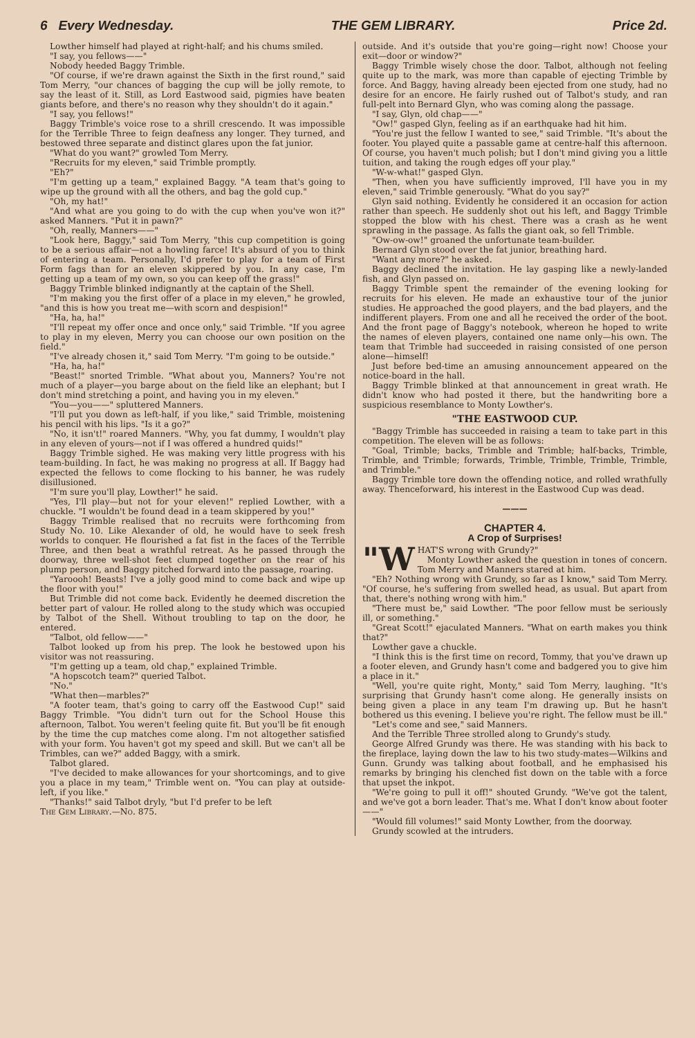6 Every Wednesday. THE GEM LIBRARY. Price 2d.
Lowther himself had played at right-half; and his chums smiled.
"I say, you fellows——"
Nobody heeded Baggy Trimble.
"Of course, if we're drawn against the Sixth in the first round," said Tom Merry, "our chances of bagging the cup will be jolly remote, to say the least of it. Still, as Lord Eastwood said, pigmies have beaten giants before, and there's no reason why they shouldn't do it again."
"I say, you fellows!"
Baggy Trimble's voice rose to a shrill crescendo. It was impossible for the Terrible Three to feign deafness any longer. They turned, and bestowed three separate and distinct glares upon the fat junior.
"What do you want?" growled Tom Merry.
"Recruits for my eleven," said Trimble promptly.
"Eh?"
"I'm getting up a team," explained Baggy. "A team that's going to wipe up the ground with all the others, and bag the gold cup."
"Oh, my hat!"
"And what are you going to do with the cup when you've won it?" asked Manners. "Put it in pawn?"
"Oh, really, Manners——"
"Look here, Baggy," said Tom Merry, "this cup competition is going to be a serious affair—not a howling farce! It's absurd of you to think of entering a team. Personally, I'd prefer to play for a team of First Form fags than for an eleven skippered by you. In any case, I'm getting up a team of my own, so you can keep off the grass!"
Baggy Trimble blinked indignantly at the captain of the Shell.
"I'm making you the first offer of a place in my eleven," he growled, "and this is how you treat me—with scorn and despision!"
"Ha, ha, ha!"
"I'll repeat my offer once and once only," said Trimble. "If you agree to play in my eleven, Merry you can choose our own position on the field."
"I've already chosen it," said Tom Merry. "I'm going to be outside."
"Ha, ha, ha!"
"Beast!" snorted Trimble. "What about you, Manners? You're not much of a player—you barge about on the field like an elephant; but I don't mind stretching a point, and having you in my eleven."
"You—you——" spluttered Manners.
"I'll put you down as left-half, if you like," said Trimble, moistening his pencil with his lips. "Is it a go?"
"No, it isn't!" roared Manners. "Why, you fat dummy, I wouldn't play in any eleven of yours—not if I was offered a hundred quids!"
Baggy Trimble sighed. He was making very little progress with his team-building. In fact, he was making no progress at all. If Baggy had expected the fellows to come flocking to his banner, he was rudely disillusioned.
"I'm sure you'll play, Lowther!" he said.
"Yes, I'll play—but not for your eleven!" replied Lowther, with a chuckle. "I wouldn't be found dead in a team skippered by you!"
Baggy Trimble realised that no recruits were forthcoming from Study No. 10. Like Alexander of old, he would have to seek fresh worlds to conquer. He flourished a fat fist in the faces of the Terrible Three, and then beat a wrathful retreat. As he passed through the doorway, three well-shot feet clumped together on the rear of his plump person, and Baggy pitched forward into the passage, roaring.
"Yaroooh! Beasts! I've a jolly good mind to come back and wipe up the floor with you!"
But Trimble did not come back. Evidently he deemed discretion the better part of valour. He rolled along to the study which was occupied by Talbot of the Shell. Without troubling to tap on the door, he entered.
"Talbot, old fellow——"
Talbot looked up from his prep. The look he bestowed upon his visitor was not reassuring.
"I'm getting up a team, old chap," explained Trimble.
"A hopscotch team?" queried Talbot.
"No."
"What then—marbles?"
"A footer team, that's going to carry off the Eastwood Cup!" said Baggy Trimble. "You didn't turn out for the School House this afternoon, Talbot. You weren't feeling quite fit. But you'll be fit enough by the time the cup matches come along. I'm not altogether satisfied with your form. You haven't got my speed and skill. But we can't all be Trimbles, can we?" added Baggy, with a smirk.
Talbot glared.
"I've decided to make allowances for your shortcomings, and to give you a place in my team," Trimble went on. "You can play at outside-left, if you like."
"Thanks!" said Talbot dryly, "but I'd prefer to be left
The Gem Library.—No. 875.
outside. And it's outside that you're going—right now! Choose your exit—door or window?"
Baggy Trimble wisely chose the door. Talbot, although not feeling quite up to the mark, was more than capable of ejecting Trimble by force. And Baggy, having already been ejected from one study, had no desire for an encore. He fairly rushed out of Talbot's study, and ran full-pelt into Bernard Glyn, who was coming along the passage.
"I say, Glyn, old chap——"
"Ow!" gasped Glyn, feeling as if an earthquake had hit him.
"You're just the fellow I wanted to see," said Trimble. "It's about the footer. You played quite a passable game at centre-half this afternoon. Of course, you haven't much polish; but I don't mind giving you a little tuition, and taking the rough edges off your play."
"W-w-what!" gasped Glyn.
"Then, when you have sufficiently improved, I'll have you in my eleven," said Trimble generously. "What do you say?"
Glyn said nothing. Evidently he considered it an occasion for action rather than speech. He suddenly shot out his left, and Baggy Trimble stopped the blow with his chest. There was a crash as he went sprawling in the passage. As falls the giant oak, so fell Trimble.
"Ow-ow-ow!" groaned the unfortunate team-builder.
Bernard Glyn stood over the fat junior, breathing hard.
"Want any more?" he asked.
Baggy declined the invitation. He lay gasping like a newly-landed fish, and Glyn passed on.
Baggy Trimble spent the remainder of the evening looking for recruits for his eleven. He made an exhaustive tour of the junior studies. He approached the good players, and the bad players, and the indifferent players. From one and all he received the order of the boot. And the front page of Baggy's notebook, whereon he hoped to write the names of eleven players, contained one name only—his own. The team that Trimble had succeeded in raising consisted of one person alone—himself!
Just before bed-time an amusing announcement appeared on the notice-board in the hall.
Baggy Trimble blinked at that announcement in great wrath. He didn't know who had posted it there, but the handwriting bore a suspicious resemblance to Monty Lowther's.
"THE EASTWOOD CUP.
"Baggy Trimble has succeeded in raising a team to take part in this competition. The eleven will be as follows:
"Goal, Trimble; backs, Trimble and Trimble; half-backs, Trimble, Trimble, and Trimble; forwards, Trimble, Trimble, Trimble, Trimble, and Trimble."
Baggy Trimble tore down the offending notice, and rolled wrathfully away. Thenceforward, his interest in the Eastwood Cup was dead.
———
CHAPTER 4.
A Crop of Surprises!
"W HAT'S wrong with Grundy?"
Monty Lowther asked the question in tones of concern. Tom Merry and Manners stared at him.
"Eh? Nothing wrong with Grundy, so far as I know," said Tom Merry. "Of course, he's suffering from swelled head, as usual. But apart from that, there's nothing wrong with him."
"There must be," said Lowther. "The poor fellow must be seriously ill, or something."
"Great Scott!" ejaculated Manners. "What on earth makes you think that?"
Lowther gave a chuckle.
"I think this is the first time on record, Tommy, that you've drawn up a footer eleven, and Grundy hasn't come and badgered you to give him a place in it."
"Well, you're quite right, Monty," said Tom Merry, laughing. "It's surprising that Grundy hasn't come along. He generally insists on being given a place in any team I'm drawing up. But he hasn't bothered us this evening. I believe you're right. The fellow must be ill."
"Let's come and see," said Manners.
And the Terrible Three strolled along to Grundy's study.
George Alfred Grundy was there. He was standing with his back to the fireplace, laying down the law to his two study-mates—Wilkins and Gunn. Grundy was talking about football, and he emphasised his remarks by bringing his clenched fist down on the table with a force that upset the inkpot.
"We're going to pull it off!" shouted Grundy. "We've got the talent, and we've got a born leader. That's me. What I don't know about footer——"
"Would fill volumes!" said Monty Lowther, from the doorway.
Grundy scowled at the intruders.